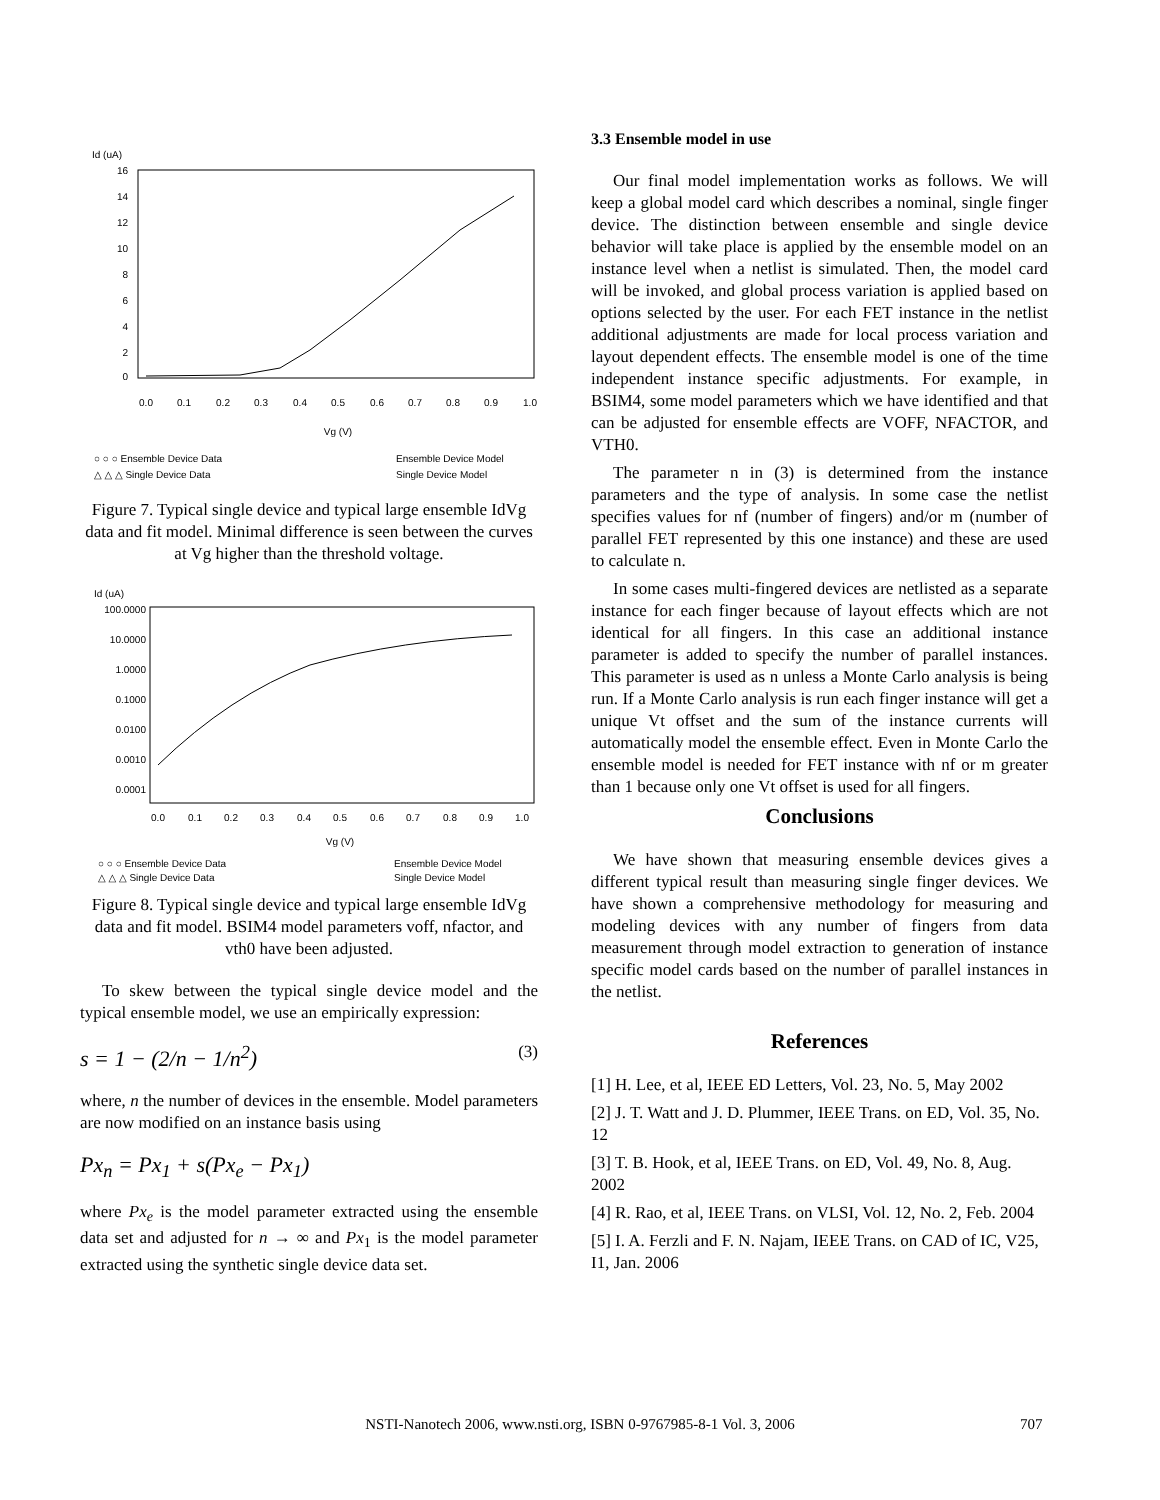Id (uA)
16
14
12
10
8
6
4
2
0
0.0
0.1
0.2
0.3
0.4
0.5
0.6
0.7
0.8
0.9
1.0
Vg (V)
○ ○ ○ Ensemble Device Data
△ △ △ Single Device Data
Ensemble Device Model
Single Device Model
Figure 7. Typical single device and typical large ensemble IdVg data and fit model. Minimal difference is seen between the curves at Vg higher than the threshold voltage.
Id (uA)
100.0000
10.0000
1.0000
0.1000
0.0100
0.0010
0.0001
0.0
0.1
0.2
0.3
0.4
0.5
0.6
0.7
0.8
0.9
1.0
Vg (V)
○ ○ ○ Ensemble Device Data
△ △ △ Single Device Data
Ensemble Device Model
Single Device Model
Figure 8. Typical single device and typical large ensemble IdVg data and fit model. BSIM4 model parameters voff, nfactor, and vth0 have been adjusted.
To skew between the typical single device model and the typical ensemble model, we use an empirically expression:
s = 1 − (2/n − 1/n<sup>2</sup>) (3)
where, n the number of devices in the ensemble. Model parameters are now modified on an instance basis using
Px<sub>n</sub> = Px<sub>1</sub> + s(Px<sub>e</sub> − Px<sub>1</sub>)
where Px<sub>e</sub> is the model parameter extracted using the ensemble data set and adjusted for n → ∞ and Px<sub>1</sub> is the model parameter extracted using the synthetic single device data set.
3.3 Ensemble model in use
Our final model implementation works as follows. We will keep a global model card which describes a nominal, single finger device. The distinction between ensemble and single device behavior will take place is applied by the ensemble model on an instance level when a netlist is simulated. Then, the model card will be invoked, and global process variation is applied based on options selected by the user. For each FET instance in the netlist additional adjustments are made for local process variation and layout dependent effects. The ensemble model is one of the time independent instance specific adjustments. For example, in BSIM4, some model parameters which we have identified and that can be adjusted for ensemble effects are VOFF, NFACTOR, and VTH0.
The parameter n in (3) is determined from the instance parameters and the type of analysis. In some case the netlist specifies values for nf (number of fingers) and/or m (number of parallel FET represented by this one instance) and these are used to calculate n.
In some cases multi-fingered devices are netlisted as a separate instance for each finger because of layout effects which are not identical for all fingers. In this case an additional instance parameter is added to specify the number of parallel instances. This parameter is used as n unless a Monte Carlo analysis is being run. If a Monte Carlo analysis is run each finger instance will get a unique Vt offset and the sum of the instance currents will automatically model the ensemble effect. Even in Monte Carlo the ensemble model is needed for FET instance with nf or m greater than 1 because only one Vt offset is used for all fingers.
Conclusions
We have shown that measuring ensemble devices gives a different typical result than measuring single finger devices. We have shown a comprehensive methodology for measuring and modeling devices with any number of fingers from data measurement through model extraction to generation of instance specific model cards based on the number of parallel instances in the netlist.
References
[1] H. Lee, et al, IEEE ED Letters, Vol. 23, No. 5, May 2002
[2] J. T. Watt and J. D. Plummer, IEEE Trans. on ED, Vol. 35, No. 12
[3] T. B. Hook, et al, IEEE Trans. on ED, Vol. 49, No. 8, Aug. 2002
[4] R. Rao, et al, IEEE Trans. on VLSI, Vol. 12, No. 2, Feb. 2004
[5] I. A. Ferzli and F. N. Najam, IEEE Trans. on CAD of IC, V25, I1, Jan. 2006
NSTI-Nanotech 2006, www.nsti.org, ISBN 0-9767985-8-1 Vol. 3, 2006 707